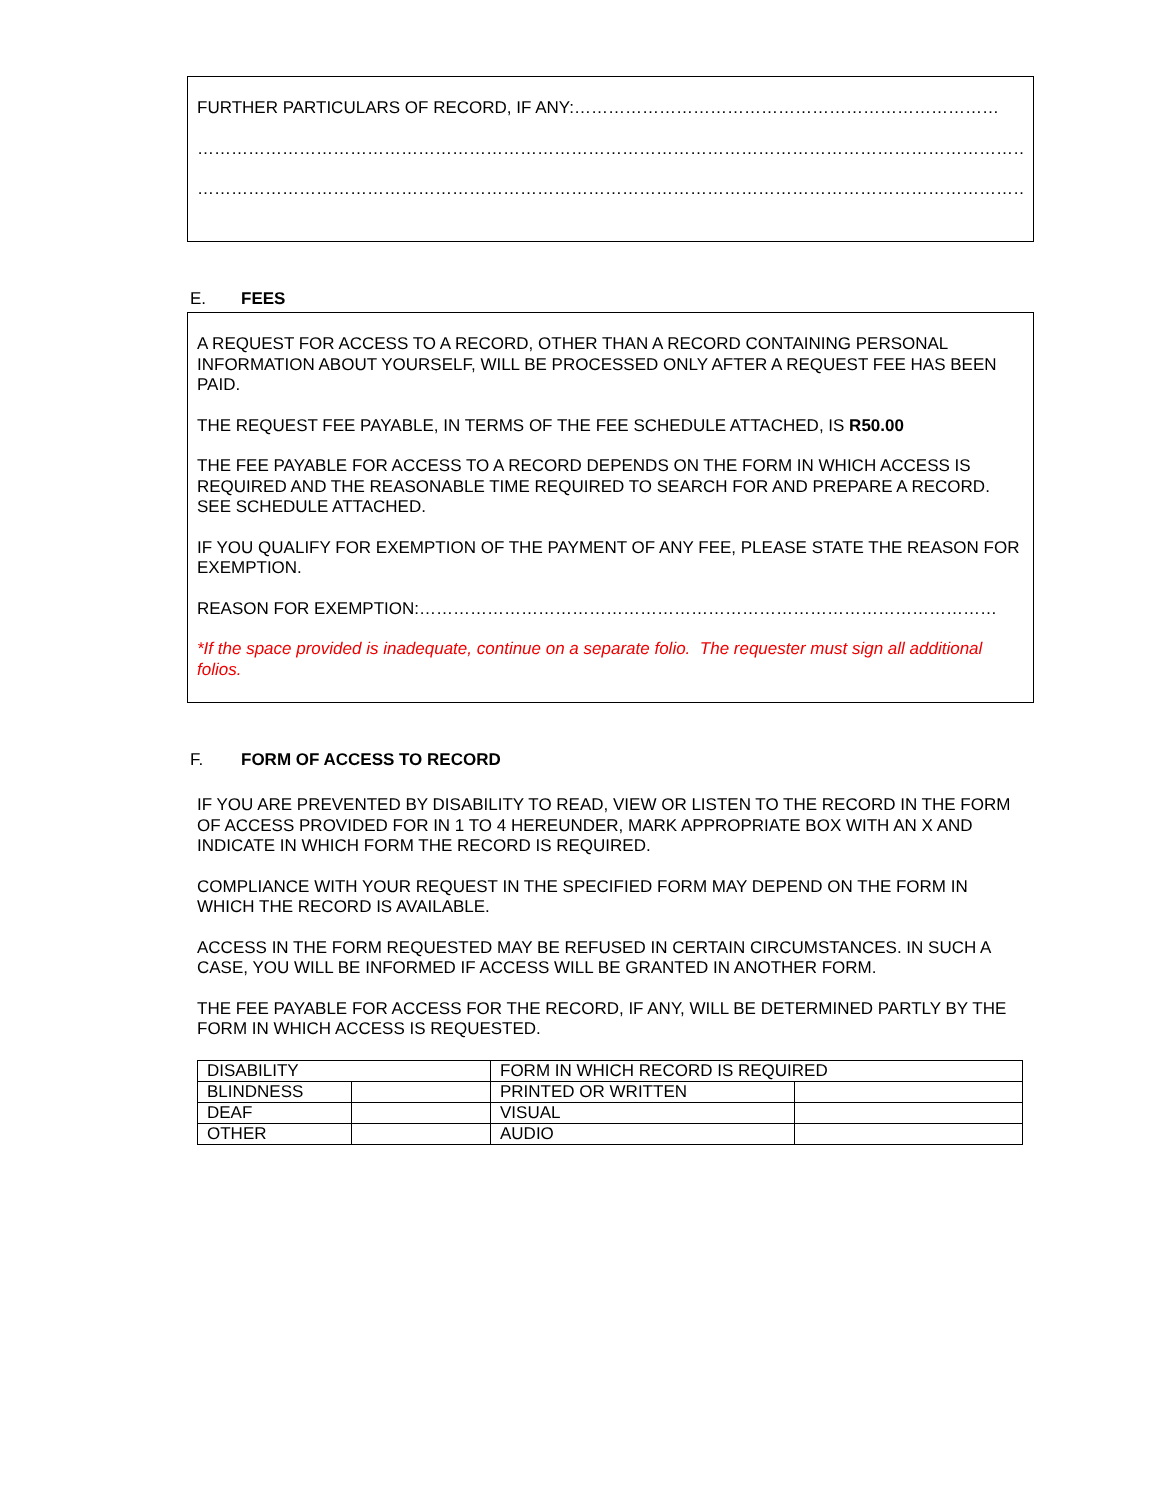FURTHER PARTICULARS OF RECORD, IF ANY:…………………………………………………………………
…………………………………………………………………………………………………………………………………
…………………………………………………………………………………………………………………………………
E. FEES
A REQUEST FOR ACCESS TO A RECORD, OTHER THAN A RECORD CONTAINING PERSONAL INFORMATION ABOUT YOURSELF, WILL BE PROCESSED ONLY AFTER A REQUEST FEE HAS BEEN PAID.
THE REQUEST FEE PAYABLE, IN TERMS OF THE FEE SCHEDULE ATTACHED, IS R50.00
THE FEE PAYABLE FOR ACCESS TO A RECORD DEPENDS ON THE FORM IN WHICH ACCESS IS REQUIRED AND THE REASONABLE TIME REQUIRED TO SEARCH FOR AND PREPARE A RECORD. SEE SCHEDULE ATTACHED.
IF YOU QUALIFY FOR EXEMPTION OF THE PAYMENT OF ANY FEE, PLEASE STATE THE REASON FOR EXEMPTION.
REASON FOR EXEMPTION:…………………………………………………………………………………………
*If the space provided is inadequate, continue on a separate folio. The requester must sign all additional folios.
F. FORM OF ACCESS TO RECORD
IF YOU ARE PREVENTED BY DISABILITY TO READ, VIEW OR LISTEN TO THE RECORD IN THE FORM OF ACCESS PROVIDED FOR IN 1 TO 4 HEREUNDER, MARK APPROPRIATE BOX WITH AN X AND INDICATE IN WHICH FORM THE RECORD IS REQUIRED.
COMPLIANCE WITH YOUR REQUEST IN THE SPECIFIED FORM MAY DEPEND ON THE FORM IN WHICH THE RECORD IS AVAILABLE.
ACCESS IN THE FORM REQUESTED MAY BE REFUSED IN CERTAIN CIRCUMSTANCES. IN SUCH A CASE, YOU WILL BE INFORMED IF ACCESS WILL BE GRANTED IN ANOTHER FORM.
THE FEE PAYABLE FOR ACCESS FOR THE RECORD, IF ANY, WILL BE DETERMINED PARTLY BY THE FORM IN WHICH ACCESS IS REQUESTED.
| DISABILITY | | FORM IN WHICH RECORD IS REQUIRED | |
| BLINDNESS | | PRINTED OR WRITTEN | |
| DEAF | | VISUAL | |
| OTHER | | AUDIO | |